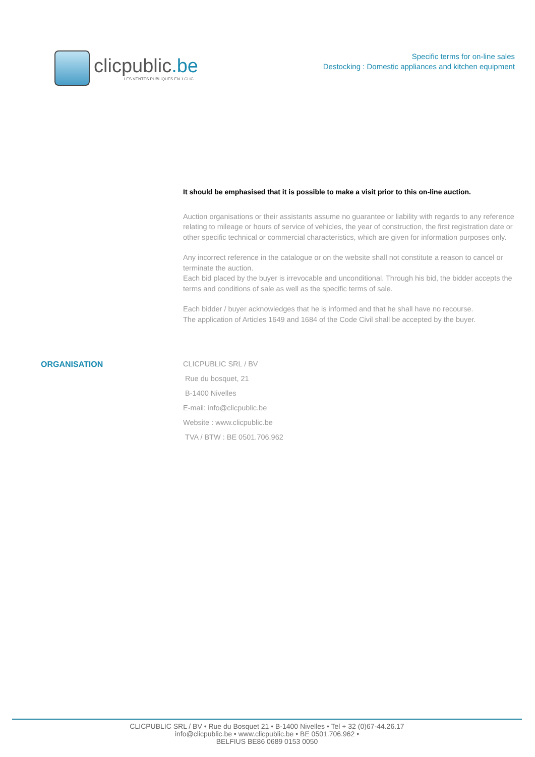clicpublic.be
LES VENTES PUBLIQUES EN 1 CLIC
Specific terms for on-line sales
Destocking : Domestic appliances and kitchen equipment
It should be emphasised that it is possible to make a visit prior to this on-line auction.
Auction organisations or their assistants assume no guarantee or liability with regards to any reference relating to mileage or hours of service of vehicles, the year of construction, the first registration date or other specific technical or commercial characteristics, which are given for information purposes only.
Any incorrect reference in the catalogue or on the website shall not constitute a reason to cancel or terminate the auction.
Each bid placed by the buyer is irrevocable and unconditional. Through his bid, the bidder accepts the terms and conditions of sale as well as the specific terms of sale.
Each bidder / buyer acknowledges that he is informed and that he shall have no recourse.
The application of Articles 1649 and 1684 of the Code Civil shall be accepted by the buyer.
ORGANISATION CLICPUBLIC SRL / BV
Rue du bosquet, 21
B-1400 Nivelles
E-mail: info@clicpublic.be
Website : www.clicpublic.be
TVA / BTW : BE 0501.706.962
CLICPUBLIC SRL / BV • Rue du Bosquet 21 • B-1400 Nivelles • Tel + 32 (0)67-44.26.17
info@clicpublic.be • www.clicpublic.be • BE 0501.706.962 •
BELFIUS BE86 0689 0153 0050